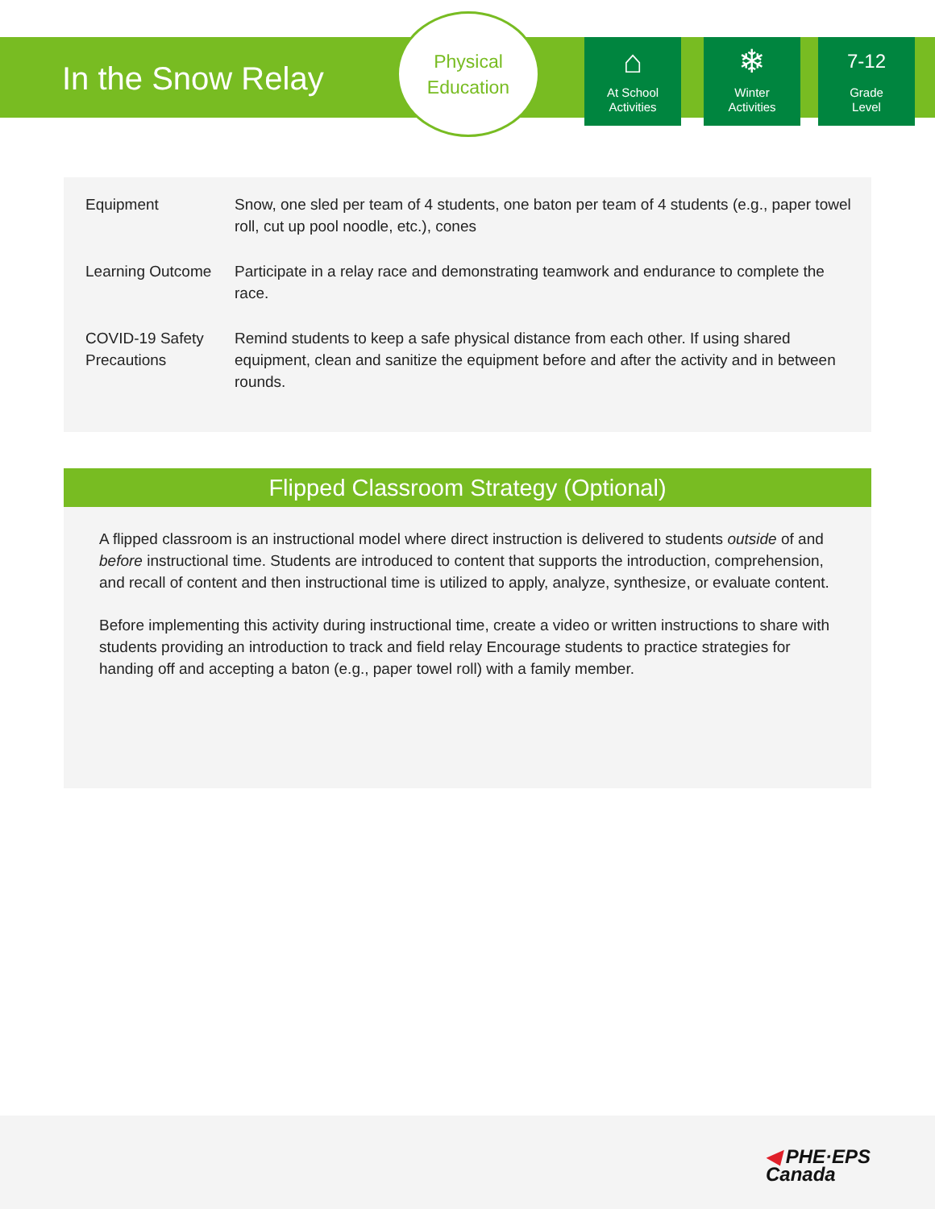In the Snow Relay
Physical
Education
⌂
At School
Activities
❄
Winter
Activities
7-12
Grade
Level
| Equipment | Snow, one sled per team of 4 students, one baton per team of 4 students (e.g., paper towel roll, cut up pool noodle, etc.), cones |
| Learning Outcome | Participate in a relay race and demonstrating teamwork and endurance to complete the race. |
| COVID-19 Safety Precautions | Remind students to keep a safe physical distance from each other. If using shared equipment, clean and sanitize the equipment before and after the activity and in between rounds. |
Flipped Classroom Strategy (Optional)
A flipped classroom is an instructional model where direct instruction is delivered to students outside of and before instructional time. Students are introduced to content that supports the introduction, comprehension, and recall of content and then instructional time is utilized to apply, analyze, synthesize, or evaluate content.
Before implementing this activity during instructional time, create a video or written instructions to share with students providing an introduction to track and field relay Encourage students to practice strategies for handing off and accepting a baton (e.g., paper towel roll) with a family member.
◀ PHE·EPS
Canada